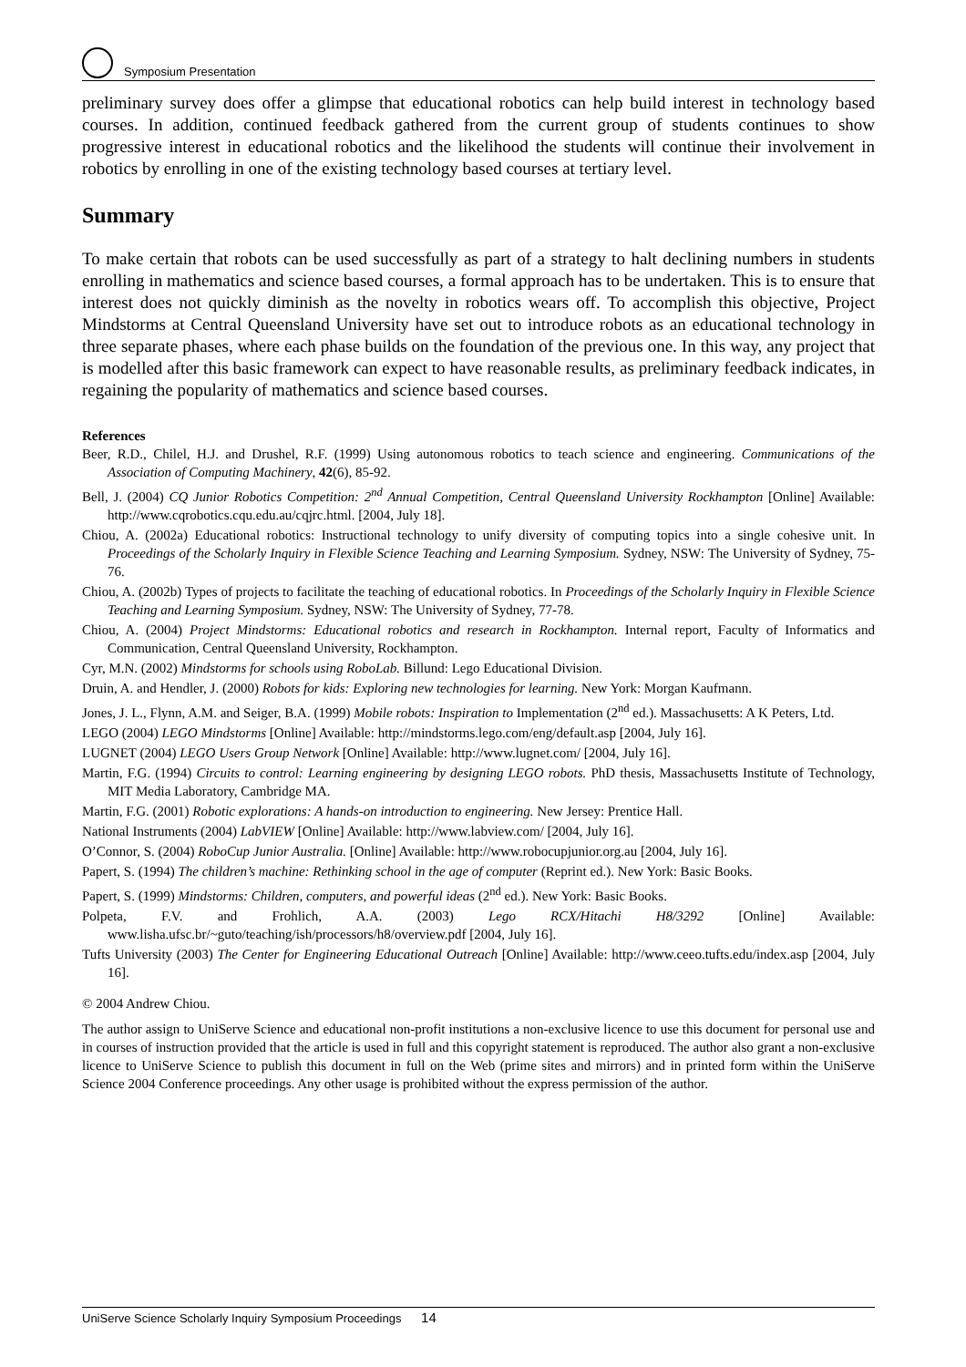Symposium Presentation
preliminary survey does offer a glimpse that educational robotics can help build interest in technology based courses. In addition, continued feedback gathered from the current group of students continues to show progressive interest in educational robotics and the likelihood the students will continue their involvement in robotics by enrolling in one of the existing technology based courses at tertiary level.
Summary
To make certain that robots can be used successfully as part of a strategy to halt declining numbers in students enrolling in mathematics and science based courses, a formal approach has to be undertaken. This is to ensure that interest does not quickly diminish as the novelty in robotics wears off. To accomplish this objective, Project Mindstorms at Central Queensland University have set out to introduce robots as an educational technology in three separate phases, where each phase builds on the foundation of the previous one. In this way, any project that is modelled after this basic framework can expect to have reasonable results, as preliminary feedback indicates, in regaining the popularity of mathematics and science based courses.
References
Beer, R.D., Chilel, H.J. and Drushel, R.F. (1999) Using autonomous robotics to teach science and engineering. Communications of the Association of Computing Machinery, 42(6), 85-92.
Bell, J. (2004) CQ Junior Robotics Competition: 2<sup>nd</sup> Annual Competition, Central Queensland University Rockhampton [Online] Available: http://www.cqrobotics.cqu.edu.au/cqjrc.html. [2004, July 18].
Chiou, A. (2002a) Educational robotics: Instructional technology to unify diversity of computing topics into a single cohesive unit. In Proceedings of the Scholarly Inquiry in Flexible Science Teaching and Learning Symposium. Sydney, NSW: The University of Sydney, 75-76.
Chiou, A. (2002b) Types of projects to facilitate the teaching of educational robotics. In Proceedings of the Scholarly Inquiry in Flexible Science Teaching and Learning Symposium. Sydney, NSW: The University of Sydney, 77-78.
Chiou, A. (2004) Project Mindstorms: Educational robotics and research in Rockhampton. Internal report, Faculty of Informatics and Communication, Central Queensland University, Rockhampton.
Cyr, M.N. (2002) Mindstorms for schools using RoboLab. Billund: Lego Educational Division.
Druin, A. and Hendler, J. (2000) Robots for kids: Exploring new technologies for learning. New York: Morgan Kaufmann.
Jones, J. L., Flynn, A.M. and Seiger, B.A. (1999) Mobile robots: Inspiration to Implementation (2<sup>nd</sup> ed.). Massachusetts: A K Peters, Ltd.
LEGO (2004) LEGO Mindstorms [Online] Available: http://mindstorms.lego.com/eng/default.asp [2004, July 16].
LUGNET (2004) LEGO Users Group Network [Online] Available: http://www.lugnet.com/ [2004, July 16].
Martin, F.G. (1994) Circuits to control: Learning engineering by designing LEGO robots. PhD thesis, Massachusetts Institute of Technology, MIT Media Laboratory, Cambridge MA.
Martin, F.G. (2001) Robotic explorations: A hands-on introduction to engineering. New Jersey: Prentice Hall.
National Instruments (2004) LabVIEW [Online] Available: http://www.labview.com/ [2004, July 16].
O’Connor, S. (2004) RoboCup Junior Australia. [Online] Available: http://www.robocupjunior.org.au [2004, July 16].
Papert, S. (1994) The children’s machine: Rethinking school in the age of computer (Reprint ed.). New York: Basic Books.
Papert, S. (1999) Mindstorms: Children, computers, and powerful ideas (2<sup>nd</sup> ed.). New York: Basic Books.
Polpeta, F.V. and Frohlich, A.A. (2003) Lego RCX/Hitachi H8/3292 [Online] Available: www.lisha.ufsc.br/~guto/teaching/ish/processors/h8/overview.pdf [2004, July 16].
Tufts University (2003) The Center for Engineering Educational Outreach [Online] Available: http://www.ceeo.tufts.edu/index.asp [2004, July 16].
© 2004 Andrew Chiou.
The author assign to UniServe Science and educational non-profit institutions a non-exclusive licence to use this document for personal use and in courses of instruction provided that the article is used in full and this copyright statement is reproduced. The author also grant a non-exclusive licence to UniServe Science to publish this document in full on the Web (prime sites and mirrors) and in printed form within the UniServe Science 2004 Conference proceedings. Any other usage is prohibited without the express permission of the author.
UniServe Science Scholarly Inquiry Symposium Proceedings 14